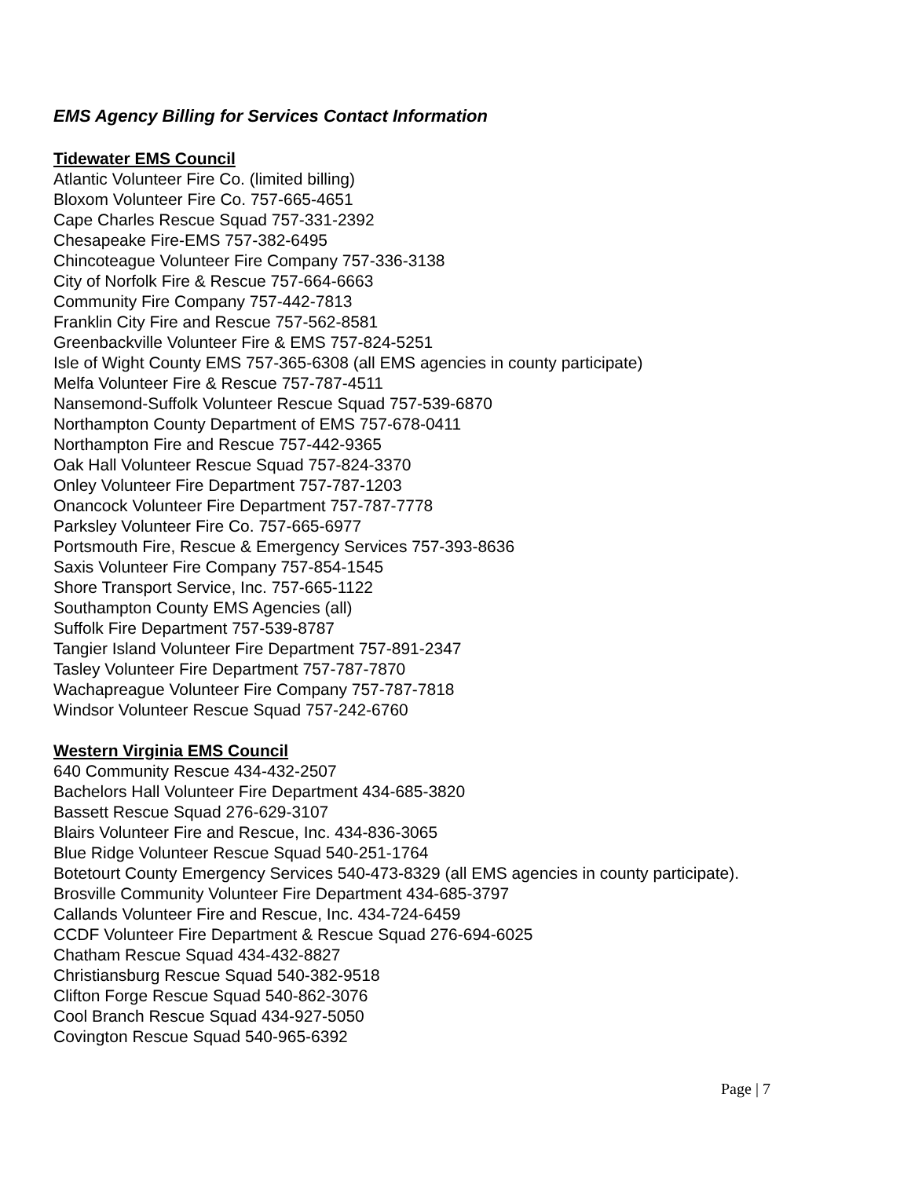EMS Agency Billing for Services Contact Information
Tidewater EMS Council
Atlantic Volunteer Fire Co. (limited billing)
Bloxom Volunteer Fire Co. 757-665-4651
Cape Charles Rescue Squad 757-331-2392
Chesapeake Fire-EMS 757-382-6495
Chincoteague Volunteer Fire Company 757-336-3138
City of Norfolk Fire & Rescue 757-664-6663
Community Fire Company 757-442-7813
Franklin City Fire and Rescue 757-562-8581
Greenbackville Volunteer Fire & EMS 757-824-5251
Isle of Wight County EMS 757-365-6308 (all EMS agencies in county participate)
Melfa Volunteer Fire & Rescue 757-787-4511
Nansemond-Suffolk Volunteer Rescue Squad 757-539-6870
Northampton County Department of EMS 757-678-0411
Northampton Fire and Rescue 757-442-9365
Oak Hall Volunteer Rescue Squad 757-824-3370
Onley Volunteer Fire Department 757-787-1203
Onancock Volunteer Fire Department 757-787-7778
Parksley Volunteer Fire Co. 757-665-6977
Portsmouth Fire, Rescue & Emergency Services 757-393-8636
Saxis Volunteer Fire Company 757-854-1545
Shore Transport Service, Inc. 757-665-1122
Southampton County EMS Agencies (all)
Suffolk Fire Department 757-539-8787
Tangier Island Volunteer Fire Department 757-891-2347
Tasley Volunteer Fire Department 757-787-7870
Wachapreague Volunteer Fire Company 757-787-7818
Windsor Volunteer Rescue Squad 757-242-6760
Western Virginia EMS Council
640 Community Rescue 434-432-2507
Bachelors Hall Volunteer Fire Department 434-685-3820
Bassett Rescue Squad 276-629-3107
Blairs Volunteer Fire and Rescue, Inc. 434-836-3065
Blue Ridge Volunteer Rescue Squad 540-251-1764
Botetourt County Emergency Services 540-473-8329 (all EMS agencies in county participate).
Brosville Community Volunteer Fire Department 434-685-3797
Callands Volunteer Fire and Rescue, Inc. 434-724-6459
CCDF Volunteer Fire Department & Rescue Squad 276-694-6025
Chatham Rescue Squad 434-432-8827
Christiansburg Rescue Squad 540-382-9518
Clifton Forge Rescue Squad 540-862-3076
Cool Branch Rescue Squad 434-927-5050
Covington Rescue Squad 540-965-6392
Page | 7